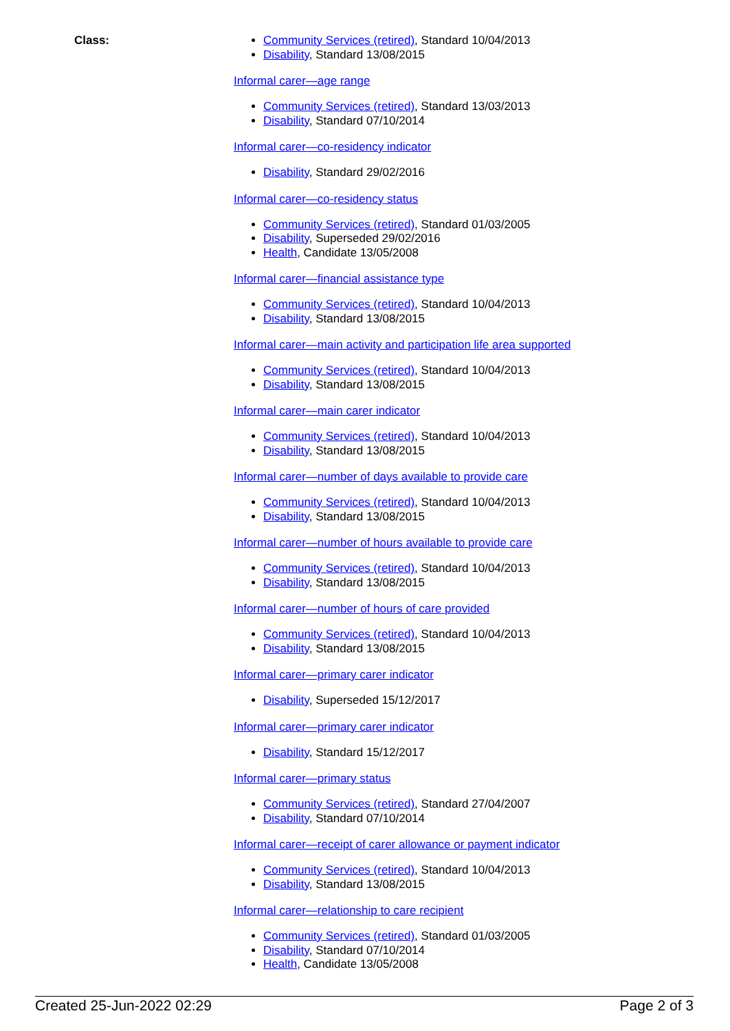Class:
Community Services (retired), Standard 10/04/2013
Disability, Standard 13/08/2015
Informal carer—age range
Community Services (retired), Standard 13/03/2013
Disability, Standard 07/10/2014
Informal carer—co-residency indicator
Disability, Standard 29/02/2016
Informal carer—co-residency status
Community Services (retired), Standard 01/03/2005
Disability, Superseded 29/02/2016
Health, Candidate 13/05/2008
Informal carer—financial assistance type
Community Services (retired), Standard 10/04/2013
Disability, Standard 13/08/2015
Informal carer—main activity and participation life area supported
Community Services (retired), Standard 10/04/2013
Disability, Standard 13/08/2015
Informal carer—main carer indicator
Community Services (retired), Standard 10/04/2013
Disability, Standard 13/08/2015
Informal carer—number of days available to provide care
Community Services (retired), Standard 10/04/2013
Disability, Standard 13/08/2015
Informal carer—number of hours available to provide care
Community Services (retired), Standard 10/04/2013
Disability, Standard 13/08/2015
Informal carer—number of hours of care provided
Community Services (retired), Standard 10/04/2013
Disability, Standard 13/08/2015
Informal carer—primary carer indicator
Disability, Superseded 15/12/2017
Informal carer—primary carer indicator
Disability, Standard 15/12/2017
Informal carer—primary status
Community Services (retired), Standard 27/04/2007
Disability, Standard 07/10/2014
Informal carer—receipt of carer allowance or payment indicator
Community Services (retired), Standard 10/04/2013
Disability, Standard 13/08/2015
Informal carer—relationship to care recipient
Community Services (retired), Standard 01/03/2005
Disability, Standard 07/10/2014
Health, Candidate 13/05/2008
Created 25-Jun-2022 02:29 Page 2 of 3